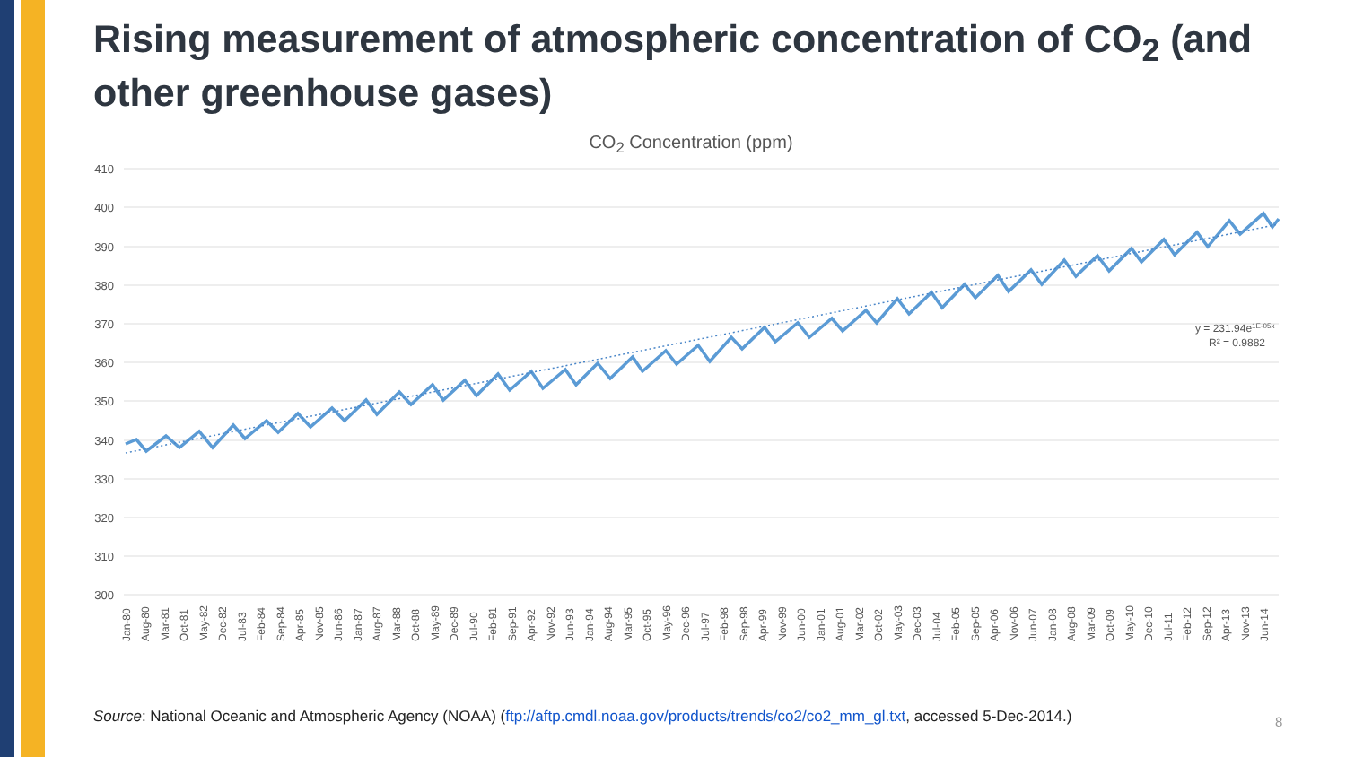Rising measurement of atmospheric concentration of CO<sub>2</sub> (and other greenhouse gases)
CO<sub>2</sub> Concentration (ppm)
410
400
390
380
370
360
350
340
330
320
310
300
y = 231.94e1E-05x
R² = 0.9882
Jan-80
Aug-80
Mar-81
Oct-81
May-82
Dec-82
Jul-83
Feb-84
Sep-84
Apr-85
Nov-85
Jun-86
Jan-87
Aug-87
Mar-88
Oct-88
May-89
Dec-89
Jul-90
Feb-91
Sep-91
Apr-92
Nov-92
Jun-93
Jan-94
Aug-94
Mar-95
Oct-95
May-96
Dec-96
Jul-97
Feb-98
Sep-98
Apr-99
Nov-99
Jun-00
Jan-01
Aug-01
Mar-02
Oct-02
May-03
Dec-03
Jul-04
Feb-05
Sep-05
Apr-06
Nov-06
Jun-07
Jan-08
Aug-08
Mar-09
Oct-09
May-10
Dec-10
Jul-11
Feb-12
Sep-12
Apr-13
Nov-13
Jun-14
Source: National Oceanic and Atmospheric Agency (NOAA) (ftp://aftp.cmdl.noaa.gov/products/trends/co2/co2_mm_gl.txt, accessed 5-Dec-2014.)
8